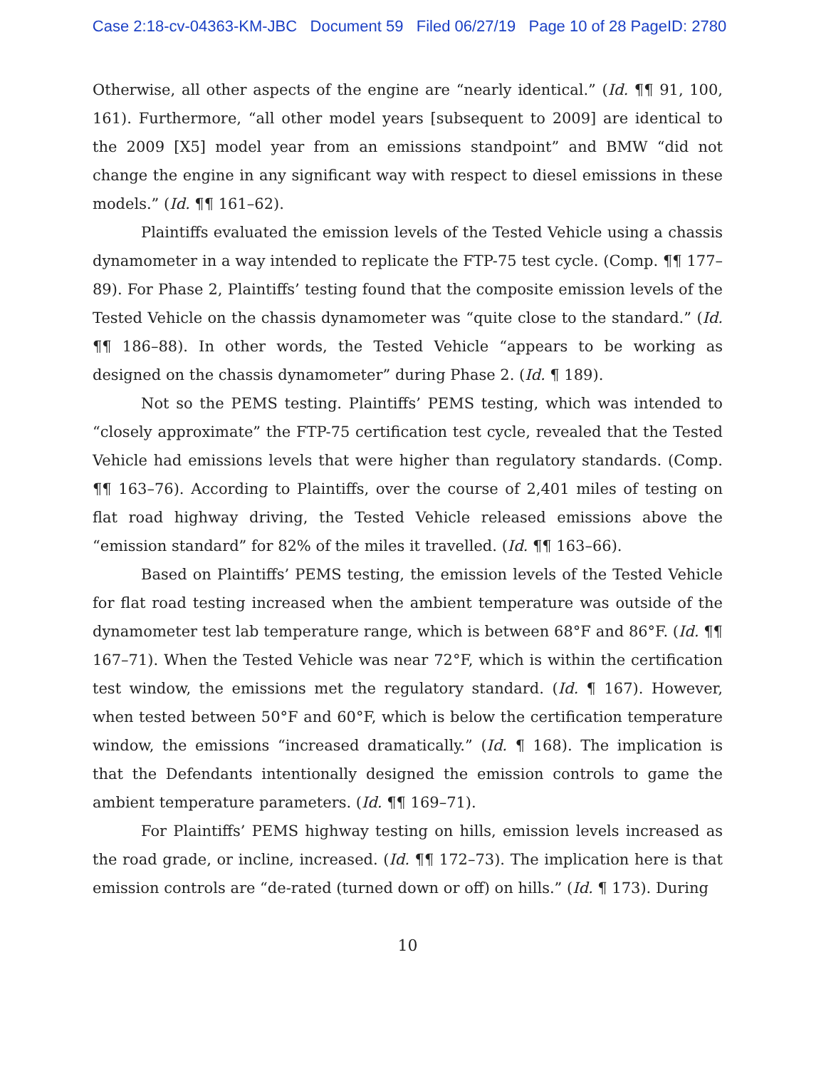Case 2:18-cv-04363-KM-JBC Document 59 Filed 06/27/19 Page 10 of 28 PageID: 2780
Otherwise, all other aspects of the engine are “nearly identical.” (Id. ¶¶ 91, 100, 161). Furthermore, “all other model years [subsequent to 2009] are identical to the 2009 [X5] model year from an emissions standpoint” and BMW “did not change the engine in any significant way with respect to diesel emissions in these models.” (Id. ¶¶ 161–62).
Plaintiffs evaluated the emission levels of the Tested Vehicle using a chassis dynamometer in a way intended to replicate the FTP-75 test cycle. (Comp. ¶¶ 177–89). For Phase 2, Plaintiffs’ testing found that the composite emission levels of the Tested Vehicle on the chassis dynamometer was “quite close to the standard.” (Id. ¶¶ 186–88). In other words, the Tested Vehicle “appears to be working as designed on the chassis dynamometer” during Phase 2. (Id. ¶ 189).
Not so the PEMS testing. Plaintiffs’ PEMS testing, which was intended to “closely approximate” the FTP-75 certification test cycle, revealed that the Tested Vehicle had emissions levels that were higher than regulatory standards. (Comp. ¶¶ 163–76). According to Plaintiffs, over the course of 2,401 miles of testing on flat road highway driving, the Tested Vehicle released emissions above the “emission standard” for 82% of the miles it travelled. (Id. ¶¶ 163–66).
Based on Plaintiffs’ PEMS testing, the emission levels of the Tested Vehicle for flat road testing increased when the ambient temperature was outside of the dynamometer test lab temperature range, which is between 68°F and 86°F. (Id. ¶¶ 167–71). When the Tested Vehicle was near 72°F, which is within the certification test window, the emissions met the regulatory standard. (Id. ¶ 167). However, when tested between 50°F and 60°F, which is below the certification temperature window, the emissions “increased dramatically.” (Id. ¶ 168). The implication is that the Defendants intentionally designed the emission controls to game the ambient temperature parameters. (Id. ¶¶ 169–71).
For Plaintiffs’ PEMS highway testing on hills, emission levels increased as the road grade, or incline, increased. (Id. ¶¶ 172–73). The implication here is that emission controls are “de-rated (turned down or off) on hills.” (Id. ¶ 173). During
10